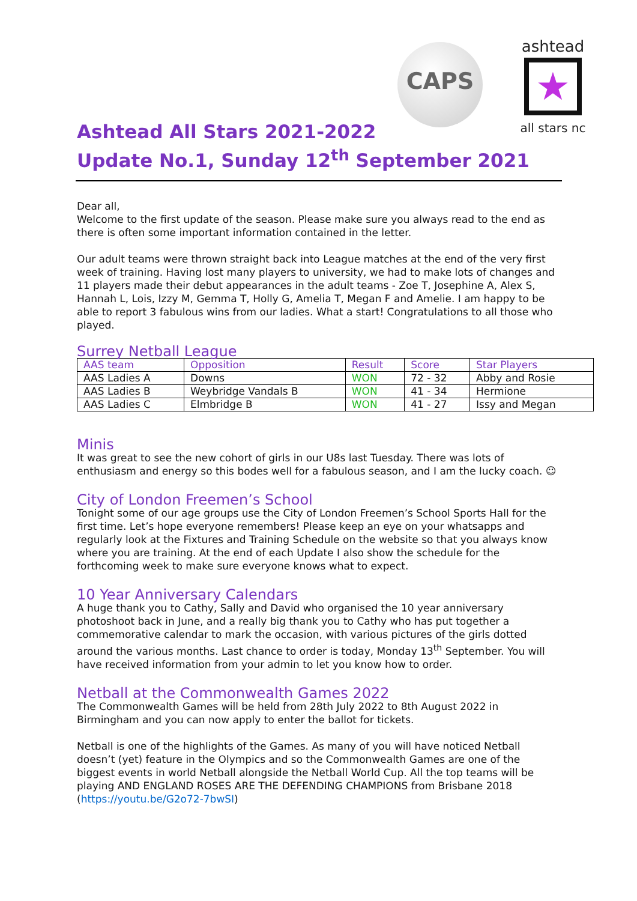CAPS
ashtead
★
all stars nc
Ashtead All Stars 2021-2022
Update No.1, Sunday 12<sup>th</sup> September 2021
Dear all,
Welcome to the first update of the season. Please make sure you always read to the end as there is often some important information contained in the letter.
Our adult teams were thrown straight back into League matches at the end of the very first week of training. Having lost many players to university, we had to make lots of changes and 11 players made their debut appearances in the adult teams - Zoe T, Josephine A, Alex S, Hannah L, Lois, Izzy M, Gemma T, Holly G, Amelia T, Megan F and Amelie. I am happy to be able to report 3 fabulous wins from our ladies. What a start! Congratulations to all those who played.
Surrey Netball League
| AAS team | Opposition | Result | Score | Star Players |
| --- | --- | --- | --- | --- |
| AAS Ladies A | Downs | WON | 72 - 32 | Abby and Rosie |
| AAS Ladies B | Weybridge Vandals B | WON | 41 - 34 | Hermione |
| AAS Ladies C | Elmbridge B | WON | 41 - 27 | Issy and Megan |
Minis
It was great to see the new cohort of girls in our U8s last Tuesday. There was lots of enthusiasm and energy so this bodes well for a fabulous season, and I am the lucky coach. ☺
City of London Freemen’s School
Tonight some of our age groups use the City of London Freemen’s School Sports Hall for the first time. Let’s hope everyone remembers! Please keep an eye on your whatsapps and regularly look at the Fixtures and Training Schedule on the website so that you always know where you are training. At the end of each Update I also show the schedule for the forthcoming week to make sure everyone knows what to expect.
10 Year Anniversary Calendars
A huge thank you to Cathy, Sally and David who organised the 10 year anniversary photoshoot back in June, and a really big thank you to Cathy who has put together a commemorative calendar to mark the occasion, with various pictures of the girls dotted around the various months. Last chance to order is today, Monday 13<sup>th</sup> September. You will have received information from your admin to let you know how to order.
Netball at the Commonwealth Games 2022
The Commonwealth Games will be held from 28th July 2022 to 8th August 2022 in Birmingham and you can now apply to enter the ballot for tickets.
Netball is one of the highlights of the Games. As many of you will have noticed Netball doesn’t (yet) feature in the Olympics and so the Commonwealth Games are one of the biggest events in world Netball alongside the Netball World Cup. All the top teams will be playing AND ENGLAND ROSES ARE THE DEFENDING CHAMPIONS from Brisbane 2018 (https://youtu.be/G2o72-7bwSI)